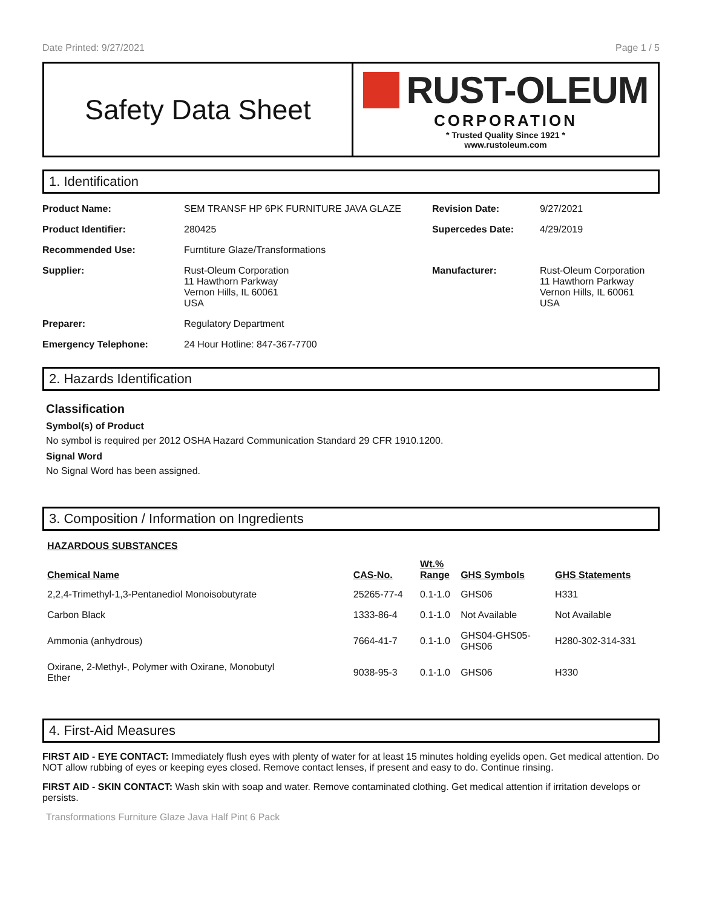Date Printed: 9/27/2021 Page 1 / 5
Safety Data Sheet
RUST-OLEUM
CORPORATION
* Trusted Quality Since 1921 *
www.rustoleum.com
1. Identification
| Product Name: | SEM TRANSF HP 6PK FURNITURE JAVA GLAZE | Revision Date: | 9/27/2021 |
| Product Identifier: | 280425 | Supercedes Date: | 4/29/2019 |
| Recommended Use: | Furntiture Glaze/Transformations | | |
| Supplier: | Rust-Oleum Corporation 11 Hawthorn Parkway Vernon Hills, IL 60061 USA | Manufacturer: | Rust-Oleum Corporation 11 Hawthorn Parkway Vernon Hills, IL 60061 USA |
| Preparer: | Regulatory Department | | |
| Emergency Telephone: | 24 Hour Hotline: 847-367-7700 | | |
2. Hazards Identification
Classification
Symbol(s) of Product
No symbol is required per 2012 OSHA Hazard Communication Standard 29 CFR 1910.1200.
Signal Word
No Signal Word has been assigned.
3. Composition / Information on Ingredients
| HAZARDOUS SUBSTANCES | | | | |
| --- | --- | --- | --- | --- |
| Chemical Name | CAS-No. | Wt.% Range | GHS Symbols | GHS Statements |
| 2,2,4-Trimethyl-1,3-Pentanediol Monoisobutyrate | 25265-77-4 | 0.1-1.0 | GHS06 | H331 |
| Carbon Black | 1333-86-4 | 0.1-1.0 | Not Available | Not Available |
| Ammonia (anhydrous) | 7664-41-7 | 0.1-1.0 | GHS04-GHS05- GHS06 | H280-302-314-331 |
| Oxirane, 2-Methyl-, Polymer with Oxirane, Monobutyl Ether | 9038-95-3 | 0.1-1.0 | GHS06 | H330 |
4. First-Aid Measures
FIRST AID - EYE CONTACT: Immediately flush eyes with plenty of water for at least 15 minutes holding eyelids open. Get medical attention. Do NOT allow rubbing of eyes or keeping eyes closed. Remove contact lenses, if present and easy to do. Continue rinsing.
FIRST AID - SKIN CONTACT: Wash skin with soap and water. Remove contaminated clothing. Get medical attention if irritation develops or persists.
Transformations Furniture Glaze Java Half Pint 6 Pack